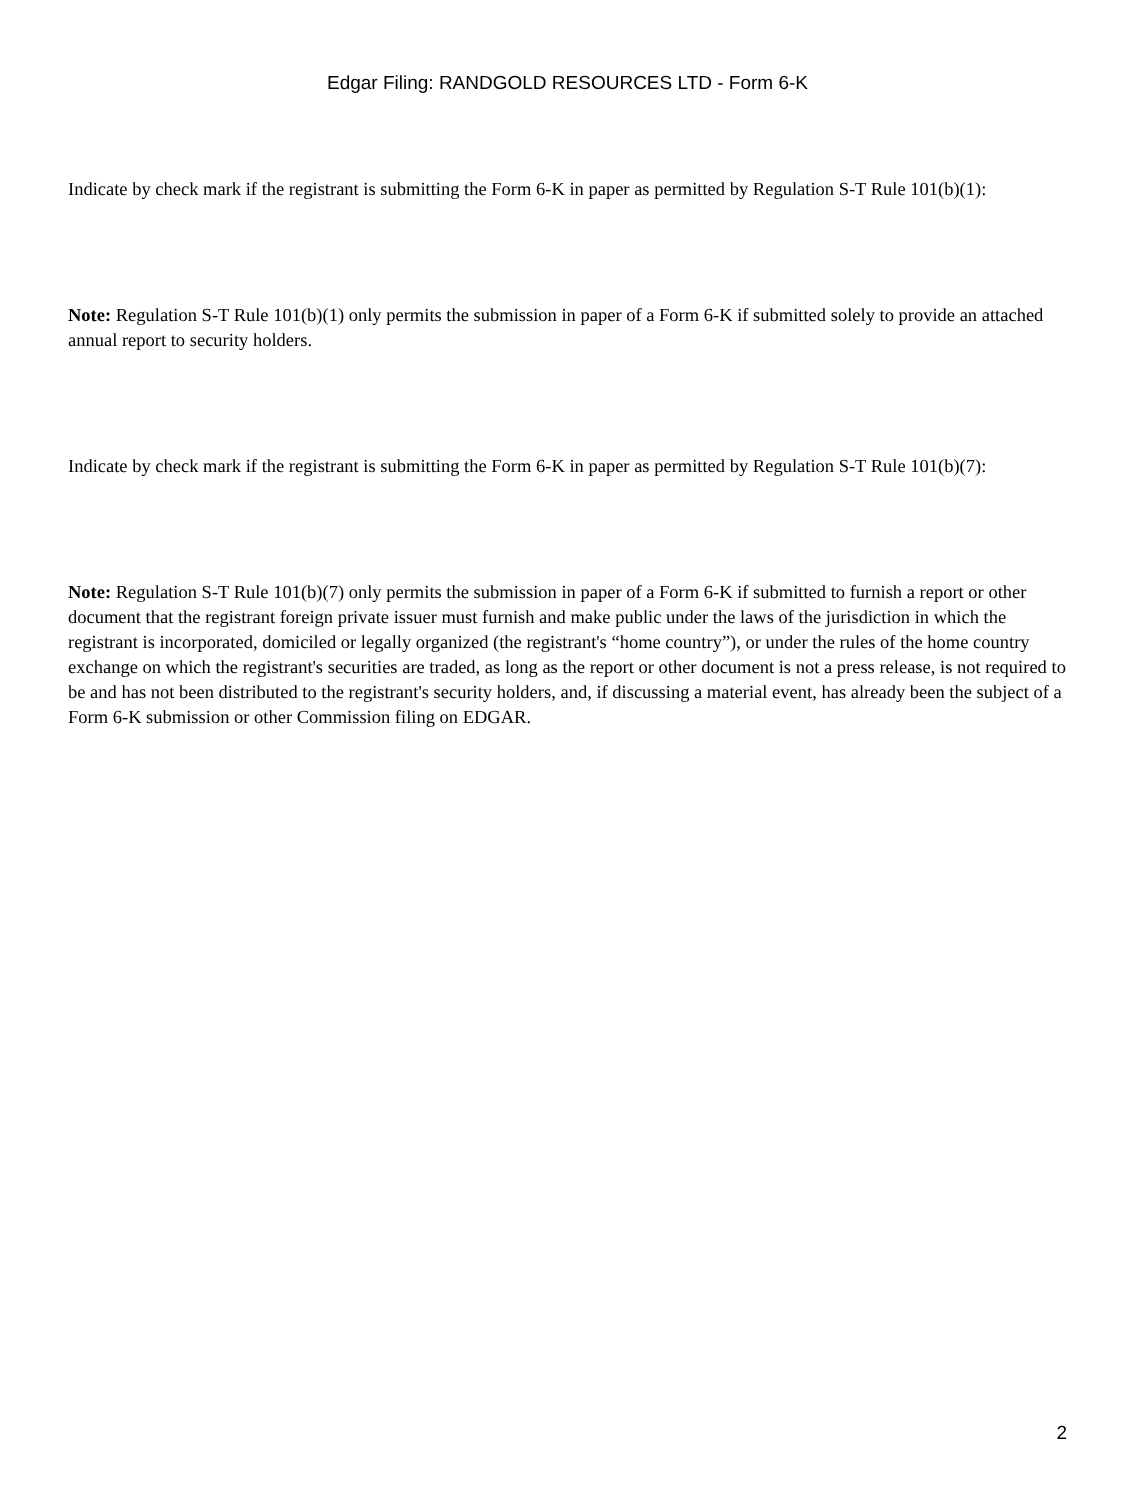Edgar Filing: RANDGOLD RESOURCES LTD - Form 6-K
Indicate by check mark if the registrant is submitting the Form 6-K in paper as permitted by Regulation S-T Rule 101(b)(1):
Note: Regulation S-T Rule 101(b)(1) only permits the submission in paper of a Form 6-K if submitted solely to provide an attached annual report to security holders.
Indicate by check mark if the registrant is submitting the Form 6-K in paper as permitted by Regulation S-T Rule 101(b)(7):
Note: Regulation S-T Rule 101(b)(7) only permits the submission in paper of a Form 6-K if submitted to furnish a report or other document that the registrant foreign private issuer must furnish and make public under the laws of the jurisdiction in which the registrant is incorporated, domiciled or legally organized (the registrant's “home country”), or under the rules of the home country exchange on which the registrant's securities are traded, as long as the report or other document is not a press release, is not required to be and has not been distributed to the registrant's security holders, and, if discussing a material event, has already been the subject of a Form 6-K submission or other Commission filing on EDGAR.
2